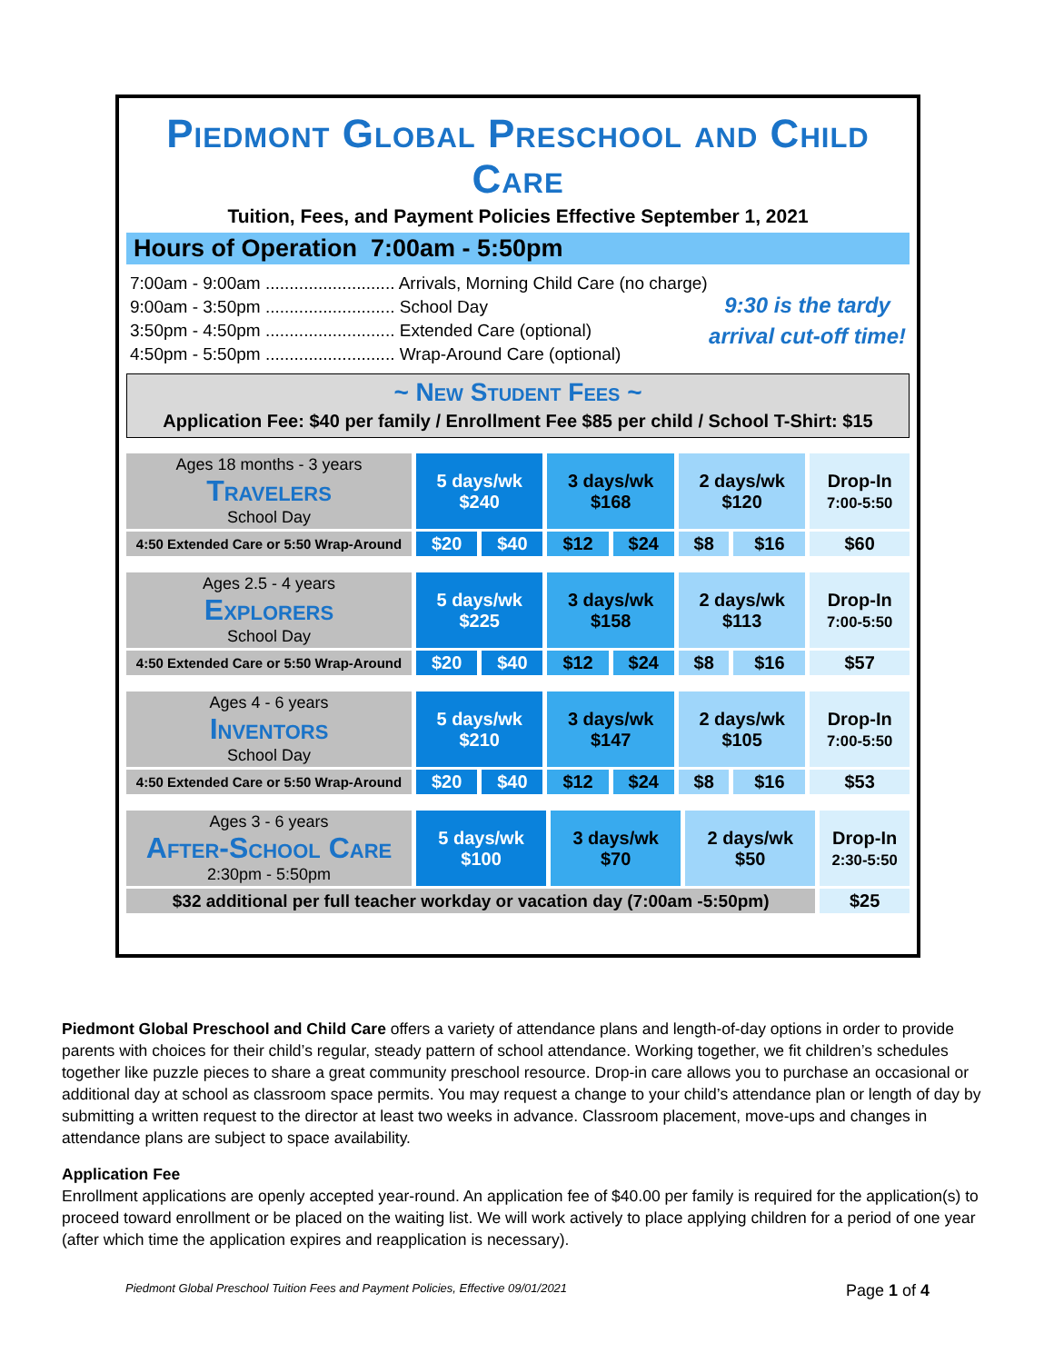Piedmont Global Preschool and Child Care
Tuition, Fees, and Payment Policies Effective September 1, 2021
Hours of Operation 7:00am - 5:50pm
7:00am - 9:00am ........................... Arrivals, Morning Child Care (no charge)
9:00am - 3:50pm ........................... School Day
3:50pm - 4:50pm ........................... Extended Care (optional)
4:50pm - 5:50pm ........................... Wrap-Around Care (optional)
9:30 is the tardy
arrival cut-off time!
~ New Student Fees ~
Application Fee: $40 per family / Enrollment Fee $85 per child / School T-Shirt: $15
| Ages 18 months - 3 years Travelers School Day | 5 days/wk $240 | | 3 days/wk $168 | | 2 days/wk $120 | | Drop-In 7:00-5:50 |
| 4:50 Extended Care or 5:50 Wrap-Around | $20 | $40 | $12 | $24 | $8 | $16 | $60 |
| Ages 2.5 - 4 years Explorers School Day | 5 days/wk $225 | | 3 days/wk $158 | | 2 days/wk $113 | | Drop-In 7:00-5:50 |
| 4:50 Extended Care or 5:50 Wrap-Around | $20 | $40 | $12 | $24 | $8 | $16 | $57 |
| Ages 4 - 6 years Inventors School Day | 5 days/wk $210 | | 3 days/wk $147 | | 2 days/wk $105 | | Drop-In 7:00-5:50 |
| 4:50 Extended Care or 5:50 Wrap-Around | $20 | $40 | $12 | $24 | $8 | $16 | $53 |
| Ages 3 - 6 years After-School Care 2:30pm - 5:50pm | 5 days/wk $100 | 3 days/wk $70 | 2 days/wk $50 | Drop-In 2:30-5:50 |
| $32 additional per full teacher workday or vacation day (7:00am -5:50pm) | | | | $25 |
Piedmont Global Preschool and Child Care offers a variety of attendance plans and length-of-day options in order to provide parents with choices for their child’s regular, steady pattern of school attendance. Working together, we fit children’s schedules together like puzzle pieces to share a great community preschool resource. Drop-in care allows you to purchase an occasional or additional day at school as classroom space permits. You may request a change to your child’s attendance plan or length of day by submitting a written request to the director at least two weeks in advance. Classroom placement, move-ups and changes in attendance plans are subject to space availability.
Application Fee
Enrollment applications are openly accepted year-round. An application fee of $40.00 per family is required for the application(s) to proceed toward enrollment or be placed on the waiting list. We will work actively to place applying children for a period of one year (after which time the application expires and reapplication is necessary).
Piedmont Global Preschool Tuition Fees and Payment Policies, Effective 09/01/2021 Page 1 of 4